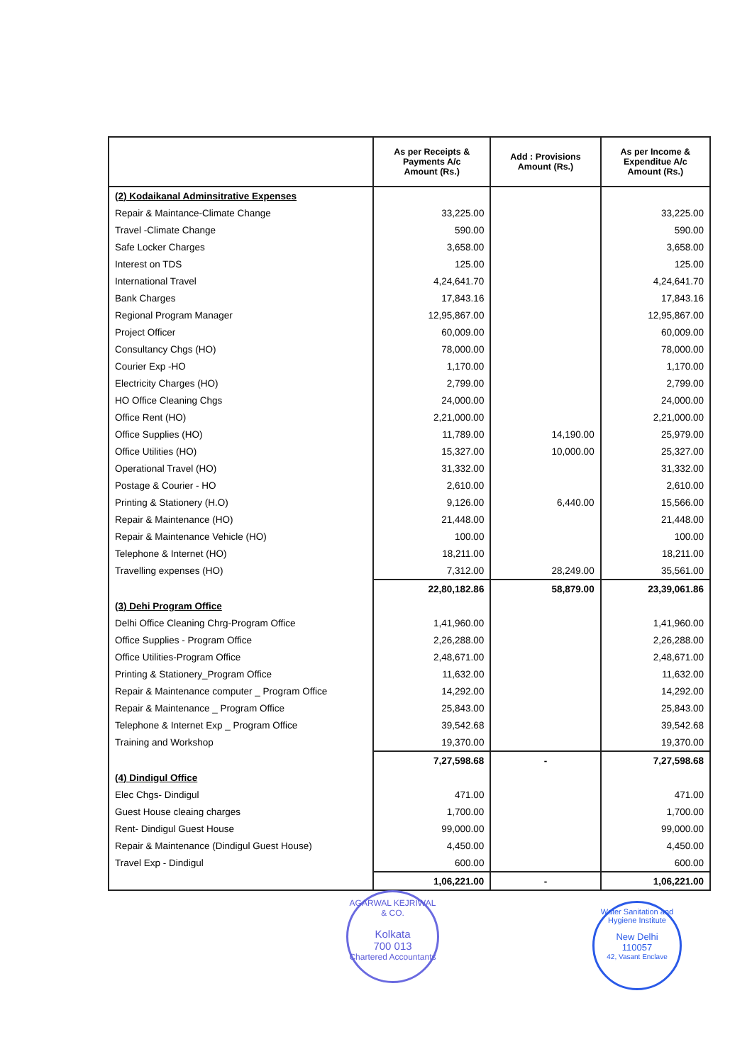| | As per Receipts & Payments A/c Amount (Rs.) | Add : Provisions Amount (Rs.) | As per Income & Expenditue A/c Amount (Rs.) |
| --- | --- | --- | --- |
| (2) Kodaikanal Adminsitrative Expenses | | | |
| Repair & Maintance-Climate Change | 33,225.00 | | 33,225.00 |
| Travel -Climate Change | 590.00 | | 590.00 |
| Safe Locker Charges | 3,658.00 | | 3,658.00 |
| Interest on TDS | 125.00 | | 125.00 |
| International Travel | 4,24,641.70 | | 4,24,641.70 |
| Bank Charges | 17,843.16 | | 17,843.16 |
| Regional Program Manager | 12,95,867.00 | | 12,95,867.00 |
| Project Officer | 60,009.00 | | 60,009.00 |
| Consultancy Chgs (HO) | 78,000.00 | | 78,000.00 |
| Courier Exp -HO | 1,170.00 | | 1,170.00 |
| Electricity Charges (HO) | 2,799.00 | | 2,799.00 |
| HO Office Cleaning Chgs | 24,000.00 | | 24,000.00 |
| Office Rent (HO) | 2,21,000.00 | | 2,21,000.00 |
| Office Supplies (HO) | 11,789.00 | 14,190.00 | 25,979.00 |
| Office Utilities (HO) | 15,327.00 | 10,000.00 | 25,327.00 |
| Operational Travel (HO) | 31,332.00 | | 31,332.00 |
| Postage & Courier - HO | 2,610.00 | | 2,610.00 |
| Printing & Stationery (H.O) | 9,126.00 | 6,440.00 | 15,566.00 |
| Repair & Maintenance (HO) | 21,448.00 | | 21,448.00 |
| Repair & Maintenance Vehicle (HO) | 100.00 | | 100.00 |
| Telephone & Internet (HO) | 18,211.00 | | 18,211.00 |
| Travelling expenses (HO) | 7,312.00 | 28,249.00 | 35,561.00 |
| | 22,80,182.86 | 58,879.00 | 23,39,061.86 |
| (3) Dehi Program Office | | | |
| Delhi Office Cleaning Chrg-Program Office | 1,41,960.00 | | 1,41,960.00 |
| Office Supplies - Program Office | 2,26,288.00 | | 2,26,288.00 |
| Office Utilities-Program Office | 2,48,671.00 | | 2,48,671.00 |
| Printing & Stationery_Program Office | 11,632.00 | | 11,632.00 |
| Repair & Maintenance computer _ Program Office | 14,292.00 | | 14,292.00 |
| Repair & Maintenance _ Program Office | 25,843.00 | | 25,843.00 |
| Telephone & Internet Exp _ Program Office | 39,542.68 | | 39,542.68 |
| Training and Workshop | 19,370.00 | | 19,370.00 |
| | 7,27,598.68 | - | 7,27,598.68 |
| (4) Dindigul Office | | | |
| Elec Chgs- Dindigul | 471.00 | | 471.00 |
| Guest House cleaing charges | 1,700.00 | | 1,700.00 |
| Rent- Dindigul Guest House | 99,000.00 | | 99,000.00 |
| Repair & Maintenance (Dindigul Guest House) | 4,450.00 | | 4,450.00 |
| Travel Exp - Dindigul | 600.00 | | 600.00 |
| | 1,06,221.00 | - | 1,06,221.00 |
AGARWAL KEJRIWAL & CO.
Kolkata
700 013
Chartered Accountants
Water Sanitation and Hygiene Institute
New Delhi
110057
42, Vasant Enclave